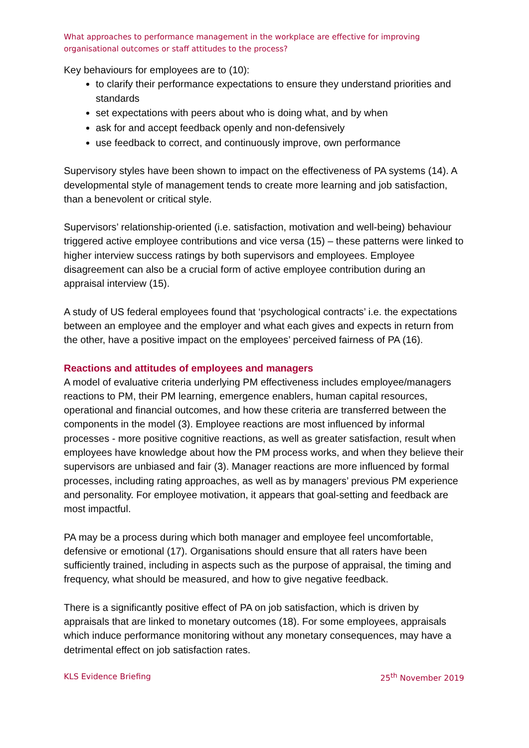What approaches to performance management in the workplace are effective for improving organisational outcomes or staff attitudes to the process?
Key behaviours for employees are to (10):
to clarify their performance expectations to ensure they understand priorities and standards
set expectations with peers about who is doing what, and by when
ask for and accept feedback openly and non-defensively
use feedback to correct, and continuously improve, own performance
Supervisory styles have been shown to impact on the effectiveness of PA systems (14). A developmental style of management tends to create more learning and job satisfaction, than a benevolent or critical style.
Supervisors’ relationship-oriented (i.e. satisfaction, motivation and well-being) behaviour triggered active employee contributions and vice versa (15) – these patterns were linked to higher interview success ratings by both supervisors and employees. Employee disagreement can also be a crucial form of active employee contribution during an appraisal interview (15).
A study of US federal employees found that ‘psychological contracts’ i.e. the expectations between an employee and the employer and what each gives and expects in return from the other, have a positive impact on the employees’ perceived fairness of PA (16).
Reactions and attitudes of employees and managers
A model of evaluative criteria underlying PM effectiveness includes employee/managers reactions to PM, their PM learning, emergence enablers, human capital resources, operational and financial outcomes, and how these criteria are transferred between the components in the model (3). Employee reactions are most influenced by informal processes - more positive cognitive reactions, as well as greater satisfaction, result when employees have knowledge about how the PM process works, and when they believe their supervisors are unbiased and fair (3). Manager reactions are more influenced by formal processes, including rating approaches, as well as by managers’ previous PM experience and personality. For employee motivation, it appears that goal-setting and feedback are most impactful.
PA may be a process during which both manager and employee feel uncomfortable, defensive or emotional (17). Organisations should ensure that all raters have been sufficiently trained, including in aspects such as the purpose of appraisal, the timing and frequency, what should be measured, and how to give negative feedback.
There is a significantly positive effect of PA on job satisfaction, which is driven by appraisals that are linked to monetary outcomes (18). For some employees, appraisals which induce performance monitoring without any monetary consequences, may have a detrimental effect on job satisfaction rates.
KLS Evidence Briefing 25<sup>th</sup> November 2019